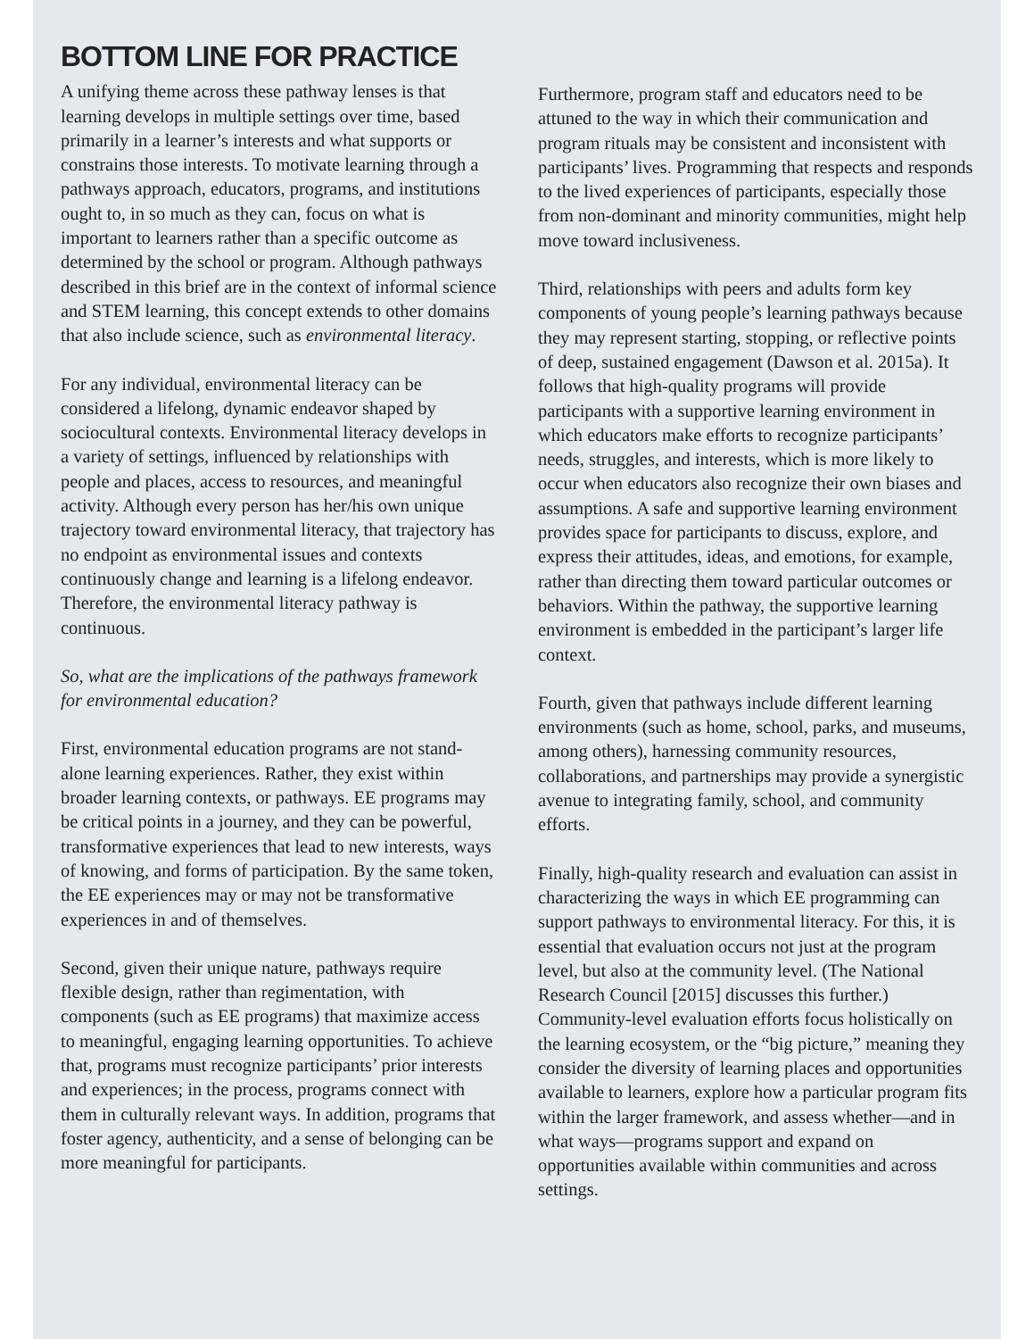BOTTOM LINE FOR PRACTICE
A unifying theme across these pathway lenses is that learning develops in multiple settings over time, based primarily in a learner’s interests and what supports or constrains those interests. To motivate learning through a pathways approach, educators, programs, and institutions ought to, in so much as they can, focus on what is important to learners rather than a specific outcome as determined by the school or program. Although pathways described in this brief are in the context of informal science and STEM learning, this concept extends to other domains that also include science, such as environmental literacy.
For any individual, environmental literacy can be considered a lifelong, dynamic endeavor shaped by sociocultural contexts. Environmental literacy develops in a variety of settings, influenced by relationships with people and places, access to resources, and meaningful activity. Although every person has her/his own unique trajectory toward environmental literacy, that trajectory has no endpoint as environmental issues and contexts continuously change and learning is a lifelong endeavor. Therefore, the environmental literacy pathway is continuous.
So, what are the implications of the pathways framework for environmental education?
First, environmental education programs are not stand-alone learning experiences. Rather, they exist within broader learning contexts, or pathways. EE programs may be critical points in a journey, and they can be powerful, transformative experiences that lead to new interests, ways of knowing, and forms of participation. By the same token, the EE experiences may or may not be transformative experiences in and of themselves.
Second, given their unique nature, pathways require flexible design, rather than regimentation, with components (such as EE programs) that maximize access to meaningful, engaging learning opportunities. To achieve that, programs must recognize participants’ prior interests and experiences; in the process, programs connect with them in culturally relevant ways. In addition, programs that foster agency, authenticity, and a sense of belonging can be more meaningful for participants.
Furthermore, program staff and educators need to be attuned to the way in which their communication and program rituals may be consistent and inconsistent with participants’ lives. Programming that respects and responds to the lived experiences of participants, especially those from non-dominant and minority communities, might help move toward inclusiveness.
Third, relationships with peers and adults form key components of young people’s learning pathways because they may represent starting, stopping, or reflective points of deep, sustained engagement (Dawson et al. 2015a). It follows that high-quality programs will provide participants with a supportive learning environment in which educators make efforts to recognize participants’ needs, struggles, and interests, which is more likely to occur when educators also recognize their own biases and assumptions. A safe and supportive learning environment provides space for participants to discuss, explore, and express their attitudes, ideas, and emotions, for example, rather than directing them toward particular outcomes or behaviors. Within the pathway, the supportive learning environment is embedded in the participant’s larger life context.
Fourth, given that pathways include different learning environments (such as home, school, parks, and museums, among others), harnessing community resources, collaborations, and partnerships may provide a synergistic avenue to integrating family, school, and community efforts.
Finally, high-quality research and evaluation can assist in characterizing the ways in which EE programming can support pathways to environmental literacy. For this, it is essential that evaluation occurs not just at the program level, but also at the community level. (The National Research Council [2015] discusses this further.) Community-level evaluation efforts focus holistically on the learning ecosystem, or the “big picture,” meaning they consider the diversity of learning places and opportunities available to learners, explore how a particular program fits within the larger framework, and assess whether—and in what ways—programs support and expand on opportunities available within communities and across settings.